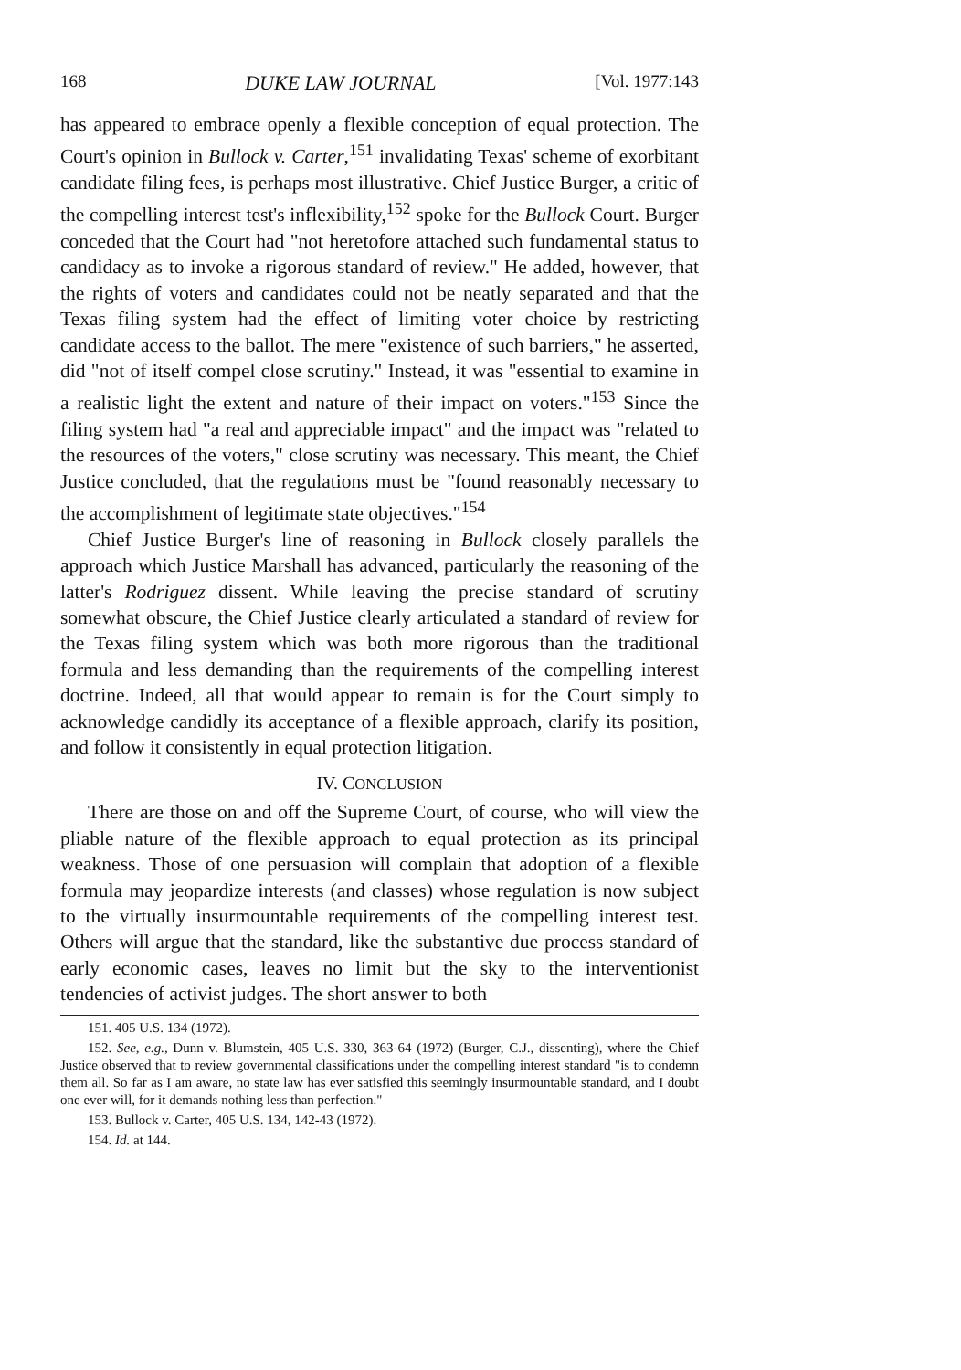168 DUKE LAW JOURNAL [Vol. 1977:143
has appeared to embrace openly a flexible conception of equal protection. The Court's opinion in Bullock v. Carter,<sup>151</sup> invalidating Texas' scheme of exorbitant candidate filing fees, is perhaps most illustrative. Chief Justice Burger, a critic of the compelling interest test's inflexibility,<sup>152</sup> spoke for the Bullock Court. Burger conceded that the Court had "not heretofore attached such fundamental status to candidacy as to invoke a rigorous standard of review." He added, however, that the rights of voters and candidates could not be neatly separated and that the Texas filing system had the effect of limiting voter choice by restricting candidate access to the ballot. The mere "existence of such barriers," he asserted, did "not of itself compel close scrutiny." Instead, it was "essential to examine in a realistic light the extent and nature of their impact on voters."<sup>153</sup> Since the filing system had "a real and appreciable impact" and the impact was "related to the resources of the voters," close scrutiny was necessary. This meant, the Chief Justice concluded, that the regulations must be "found reasonably necessary to the accomplishment of legitimate state objectives."<sup>154</sup>
Chief Justice Burger's line of reasoning in Bullock closely parallels the approach which Justice Marshall has advanced, particularly the reasoning of the latter's Rodriguez dissent. While leaving the precise standard of scrutiny somewhat obscure, the Chief Justice clearly articulated a standard of review for the Texas filing system which was both more rigorous than the traditional formula and less demanding than the requirements of the compelling interest doctrine. Indeed, all that would appear to remain is for the Court simply to acknowledge candidly its acceptance of a flexible approach, clarify its position, and follow it consistently in equal protection litigation.
IV. CONCLUSION
There are those on and off the Supreme Court, of course, who will view the pliable nature of the flexible approach to equal protection as its principal weakness. Those of one persuasion will complain that adoption of a flexible formula may jeopardize interests (and classes) whose regulation is now subject to the virtually insurmountable requirements of the compelling interest test. Others will argue that the standard, like the substantive due process standard of early economic cases, leaves no limit but the sky to the interventionist tendencies of activist judges. The short answer to both
151. 405 U.S. 134 (1972).
152. See, e.g., Dunn v. Blumstein, 405 U.S. 330, 363-64 (1972) (Burger, C.J., dissenting), where the Chief Justice observed that to review governmental classifications under the compelling interest standard "is to condemn them all. So far as I am aware, no state law has ever satisfied this seemingly insurmountable standard, and I doubt one ever will, for it demands nothing less than perfection."
153. Bullock v. Carter, 405 U.S. 134, 142-43 (1972).
154. Id. at 144.